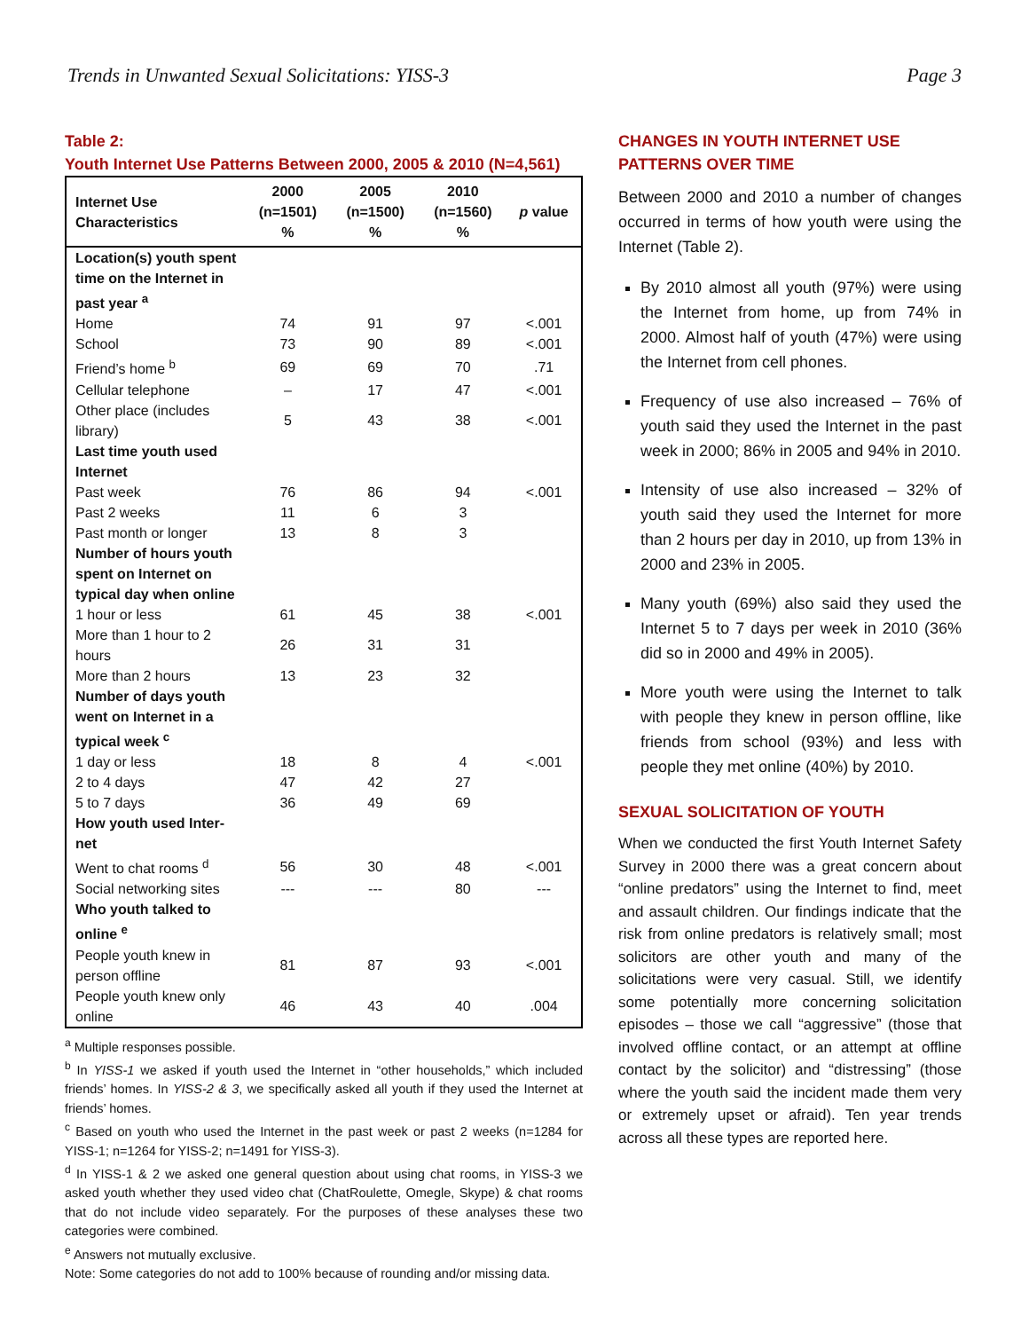Trends in Unwanted Sexual Solicitations: YISS-3 Page 3
Table 2:
Youth Internet Use Patterns Between 2000, 2005 & 2010 (N=4,561)
| Internet Use Characteristics | 2000 (n=1501) % | 2005 (n=1500) % | 2010 (n=1560) % | p value |
| --- | --- | --- | --- | --- |
| Location(s) youth spent time on the Internet in past year <sup>a</sup> | | | | |
| Home | 74 | 91 | 97 | <.001 |
| School | 73 | 90 | 89 | <.001 |
| Friend’s home <sup>b</sup> | 69 | 69 | 70 | .71 |
| Cellular telephone | – | 17 | 47 | <.001 |
| Other place (includes library) | 5 | 43 | 38 | <.001 |
| Last time youth used Internet | | | | |
| Past week | 76 | 86 | 94 | <.001 |
| Past 2 weeks | 11 | 6 | 3 | |
| Past month or longer | 13 | 8 | 3 | |
| Number of hours youth spent on Internet on typical day when online | | | | |
| 1 hour or less | 61 | 45 | 38 | <.001 |
| More than 1 hour to 2 hours | 26 | 31 | 31 | |
| More than 2 hours | 13 | 23 | 32 | |
| Number of days youth went on Internet in a typical week <sup>c</sup> | | | | |
| 1 day or less | 18 | 8 | 4 | <.001 |
| 2 to 4 days | 47 | 42 | 27 | |
| 5 to 7 days | 36 | 49 | 69 | |
| How youth used Inter-net | | | | |
| Went to chat rooms <sup>d</sup> | 56 | 30 | 48 | <.001 |
| Social networking sites | --- | --- | 80 | --- |
| Who youth talked to online <sup>e</sup> | | | | |
| People youth knew in person offline | 81 | 87 | 93 | <.001 |
| People youth knew only online | 46 | 43 | 40 | .004 |
<sup>a</sup> Multiple responses possible.
<sup>b</sup> In YISS-1 we asked if youth used the Internet in “other households,” which included friends’ homes. In YISS-2 & 3, we specifically asked all youth if they used the Internet at friends’ homes.
<sup>c</sup> Based on youth who used the Internet in the past week or past 2 weeks (n=1284 for YISS-1; n=1264 for YISS-2; n=1491 for YISS-3).
<sup>d</sup> In YISS-1 & 2 we asked one general question about using chat rooms, in YISS-3 we asked youth whether they used video chat (ChatRoulette, Omegle, Skype) & chat rooms that do not include video separately. For the purposes of these analyses these two categories were combined.
<sup>e</sup> Answers not mutually exclusive.
Note: Some categories do not add to 100% because of rounding and/or missing data.
CHANGES IN YOUTH INTERNET USE PATTERNS OVER TIME
Between 2000 and 2010 a number of changes occurred in terms of how youth were using the Internet (Table 2).
By 2010 almost all youth (97%) were using the Internet from home, up from 74% in 2000. Almost half of youth (47%) were using the Internet from cell phones.
Frequency of use also increased – 76% of youth said they used the Internet in the past week in 2000; 86% in 2005 and 94% in 2010.
Intensity of use also increased – 32% of youth said they used the Internet for more than 2 hours per day in 2010, up from 13% in 2000 and 23% in 2005.
Many youth (69%) also said they used the Internet 5 to 7 days per week in 2010 (36% did so in 2000 and 49% in 2005).
More youth were using the Internet to talk with people they knew in person offline, like friends from school (93%) and less with people they met online (40%) by 2010.
SEXUAL SOLICITATION OF YOUTH
When we conducted the first Youth Internet Safety Survey in 2000 there was a great concern about “online predators” using the Internet to find, meet and assault children. Our findings indicate that the risk from online predators is relatively small; most solicitors are other youth and many of the solicitations were very casual. Still, we identify some potentially more concerning solicitation episodes – those we call “aggressive” (those that involved offline contact, or an attempt at offline contact by the solicitor) and “distressing” (those where the youth said the incident made them very or extremely upset or afraid). Ten year trends across all these types are reported here.